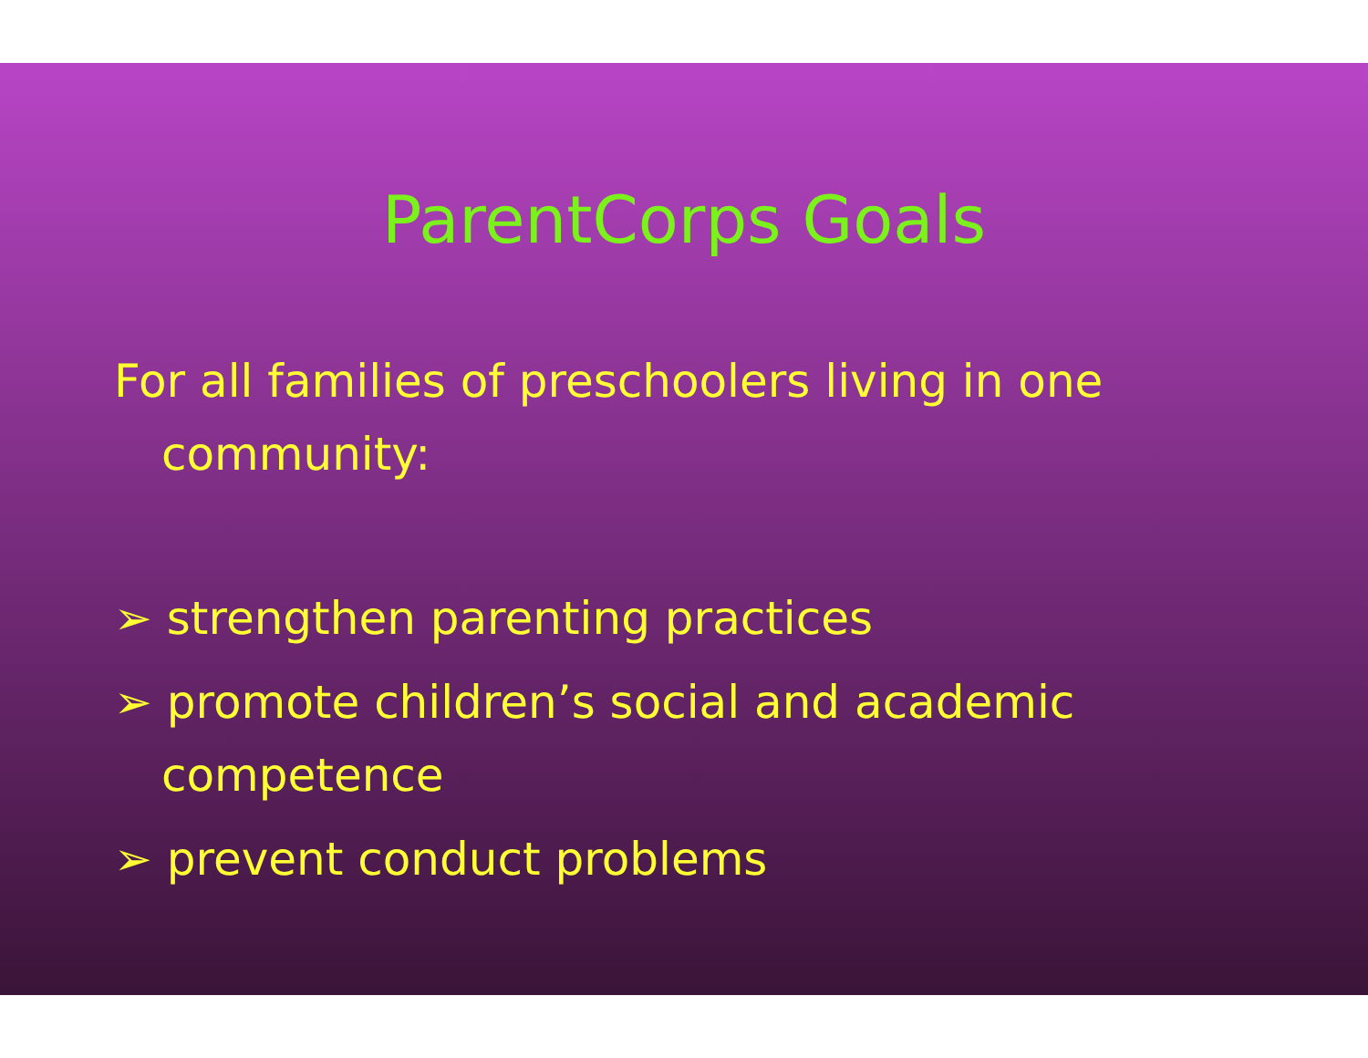ParentCorps Goals
For all families of preschoolers living in one community:
➢ strengthen parenting practices
➢ promote children’s social and academic competence
➢ prevent conduct problems